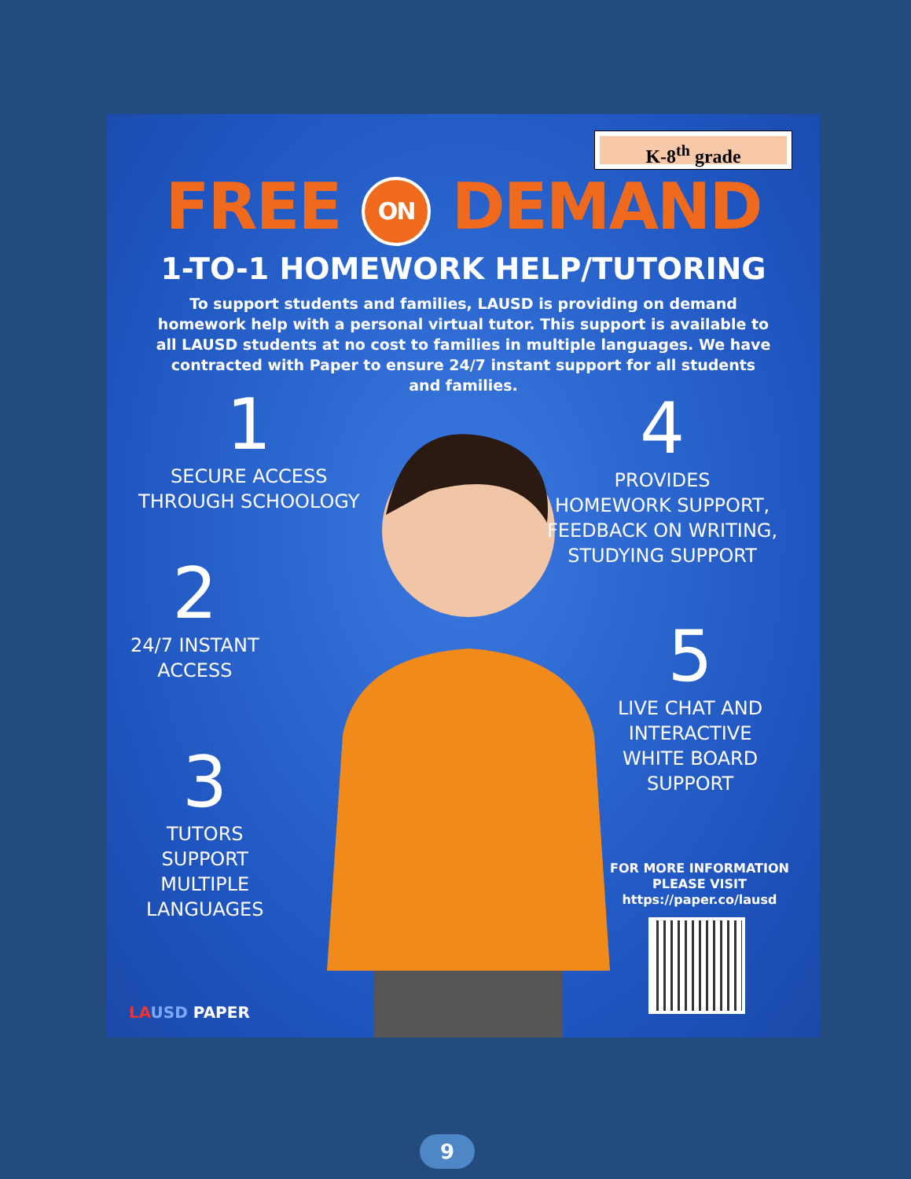K-8<sup>th</sup> grade
FREE ON DEMAND
1-TO-1 HOMEWORK HELP/TUTORING
To support students and families, LAUSD is providing on demand homework help with a personal virtual tutor. This support is available to all LAUSD students at no cost to families in multiple languages. We have contracted with Paper to ensure 24/7 instant support for all students and families.
1
SECURE ACCESS
THROUGH SCHOOLOGY
2
24/7 INSTANT
ACCESS
3
TUTORS
SUPPORT
MULTIPLE
LANGUAGES
4
PROVIDES
HOMEWORK SUPPORT,
FEEDBACK ON WRITING,
STUDYING SUPPORT
5
LIVE CHAT AND
INTERACTIVE
WHITE BOARD
SUPPORT
FOR MORE INFORMATION
PLEASE VISIT
https://paper.co/lausd
LA USD PAPER
9